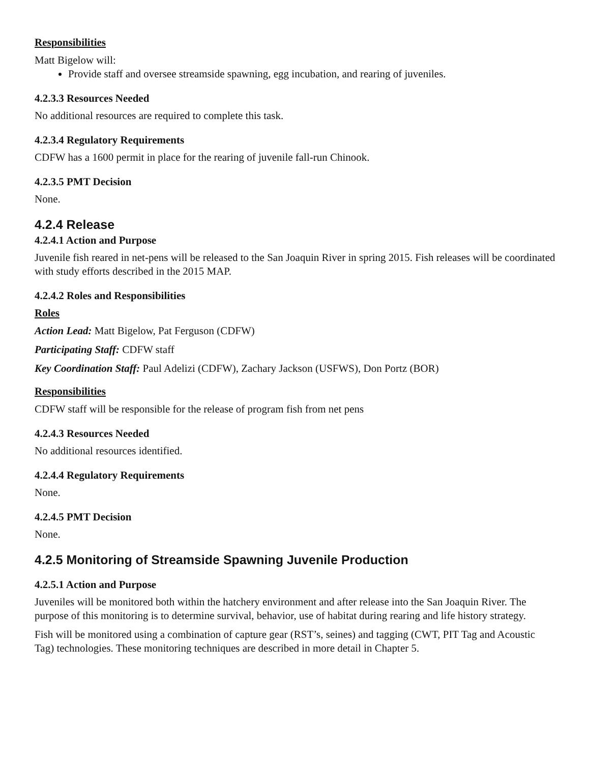Responsibilities
Matt Bigelow will:
Provide staff and oversee streamside spawning, egg incubation, and rearing of juveniles.
4.2.3.3 Resources Needed
No additional resources are required to complete this task.
4.2.3.4 Regulatory Requirements
CDFW has a 1600 permit in place for the rearing of juvenile fall-run Chinook.
4.2.3.5 PMT Decision
None.
4.2.4 Release
4.2.4.1 Action and Purpose
Juvenile fish reared in net-pens will be released to the San Joaquin River in spring 2015. Fish releases will be coordinated with study efforts described in the 2015 MAP.
4.2.4.2 Roles and Responsibilities
Roles
Action Lead: Matt Bigelow, Pat Ferguson (CDFW)
Participating Staff: CDFW staff
Key Coordination Staff: Paul Adelizi (CDFW), Zachary Jackson (USFWS), Don Portz (BOR)
Responsibilities
CDFW staff will be responsible for the release of program fish from net pens
4.2.4.3 Resources Needed
No additional resources identified.
4.2.4.4 Regulatory Requirements
None.
4.2.4.5 PMT Decision
None.
4.2.5 Monitoring of Streamside Spawning Juvenile Production
4.2.5.1 Action and Purpose
Juveniles will be monitored both within the hatchery environment and after release into the San Joaquin River. The purpose of this monitoring is to determine survival, behavior, use of habitat during rearing and life history strategy.
Fish will be monitored using a combination of capture gear (RST’s, seines) and tagging (CWT, PIT Tag and Acoustic Tag) technologies. These monitoring techniques are described in more detail in Chapter 5.